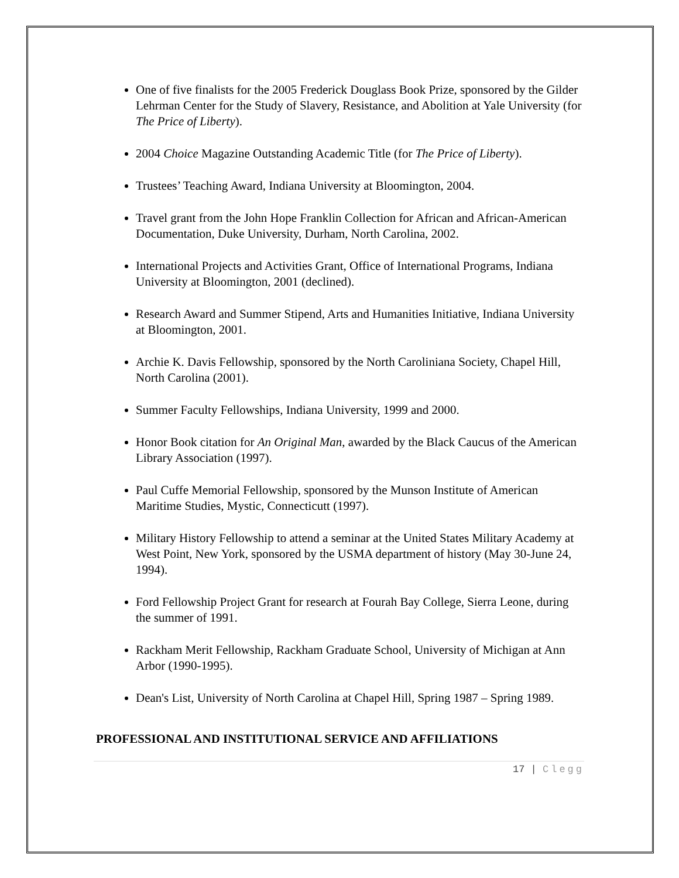One of five finalists for the 2005 Frederick Douglass Book Prize, sponsored by the Gilder Lehrman Center for the Study of Slavery, Resistance, and Abolition at Yale University (for The Price of Liberty).
2004 Choice Magazine Outstanding Academic Title (for The Price of Liberty).
Trustees’ Teaching Award, Indiana University at Bloomington, 2004.
Travel grant from the John Hope Franklin Collection for African and African-American Documentation, Duke University, Durham, North Carolina, 2002.
International Projects and Activities Grant, Office of International Programs, Indiana University at Bloomington, 2001 (declined).
Research Award and Summer Stipend, Arts and Humanities Initiative, Indiana University at Bloomington, 2001.
Archie K. Davis Fellowship, sponsored by the North Caroliniana Society, Chapel Hill, North Carolina (2001).
Summer Faculty Fellowships, Indiana University, 1999 and 2000.
Honor Book citation for An Original Man, awarded by the Black Caucus of the American Library Association (1997).
Paul Cuffe Memorial Fellowship, sponsored by the Munson Institute of American Maritime Studies, Mystic, Connecticutt (1997).
Military History Fellowship to attend a seminar at the United States Military Academy at West Point, New York, sponsored by the USMA department of history (May 30-June 24, 1994).
Ford Fellowship Project Grant for research at Fourah Bay College, Sierra Leone, during the summer of 1991.
Rackham Merit Fellowship, Rackham Graduate School, University of Michigan at Ann Arbor (1990-1995).
Dean's List, University of North Carolina at Chapel Hill, Spring 1987 – Spring 1989.
PROFESSIONAL AND INSTITUTIONAL SERVICE AND AFFILIATIONS
17 | Clegg